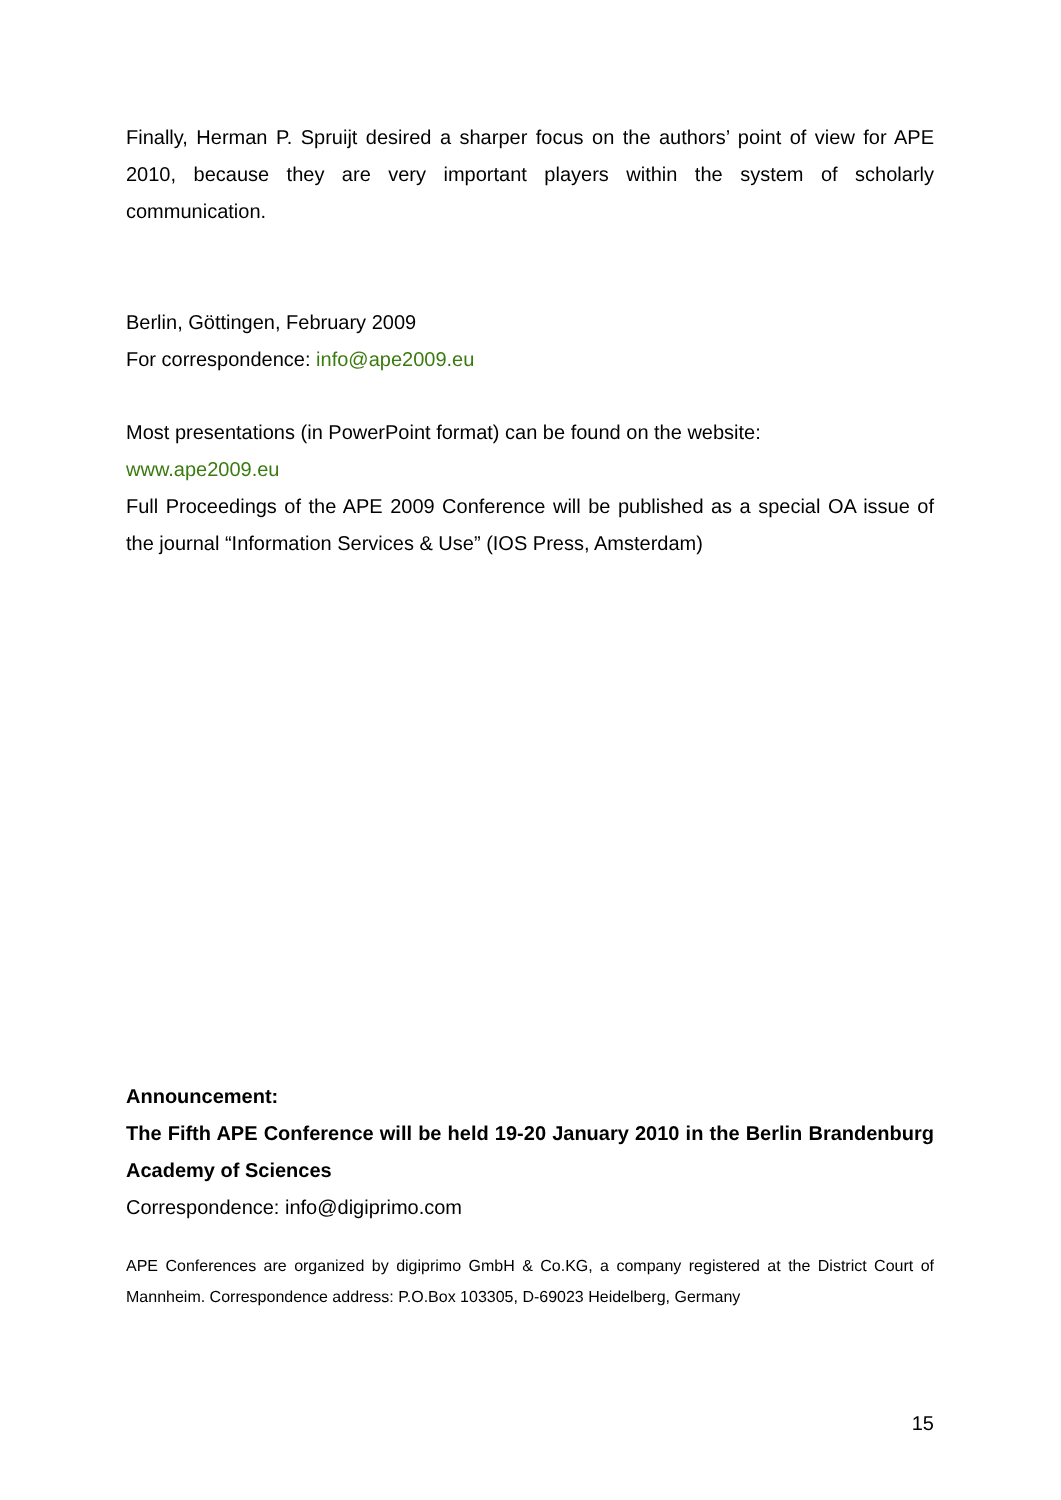Finally, Herman P. Spruijt desired a sharper focus on the authors’ point of view for APE 2010, because they are very important players within the system of scholarly communication.
Berlin, Göttingen, February 2009
For correspondence: info@ape2009.eu
Most presentations (in PowerPoint format) can be found on the website:
www.ape2009.eu
Full Proceedings of the APE 2009 Conference will be published as a special OA issue of the journal “Information Services & Use” (IOS Press, Amsterdam)
Announcement:
The Fifth APE Conference will be held 19-20 January 2010 in the Berlin Brandenburg Academy of Sciences
Correspondence: info@digiprimo.com
APE Conferences are organized by digiprimo GmbH & Co.KG, a company registered at the District Court of Mannheim. Correspondence address: P.O.Box 103305, D-69023 Heidelberg, Germany
15